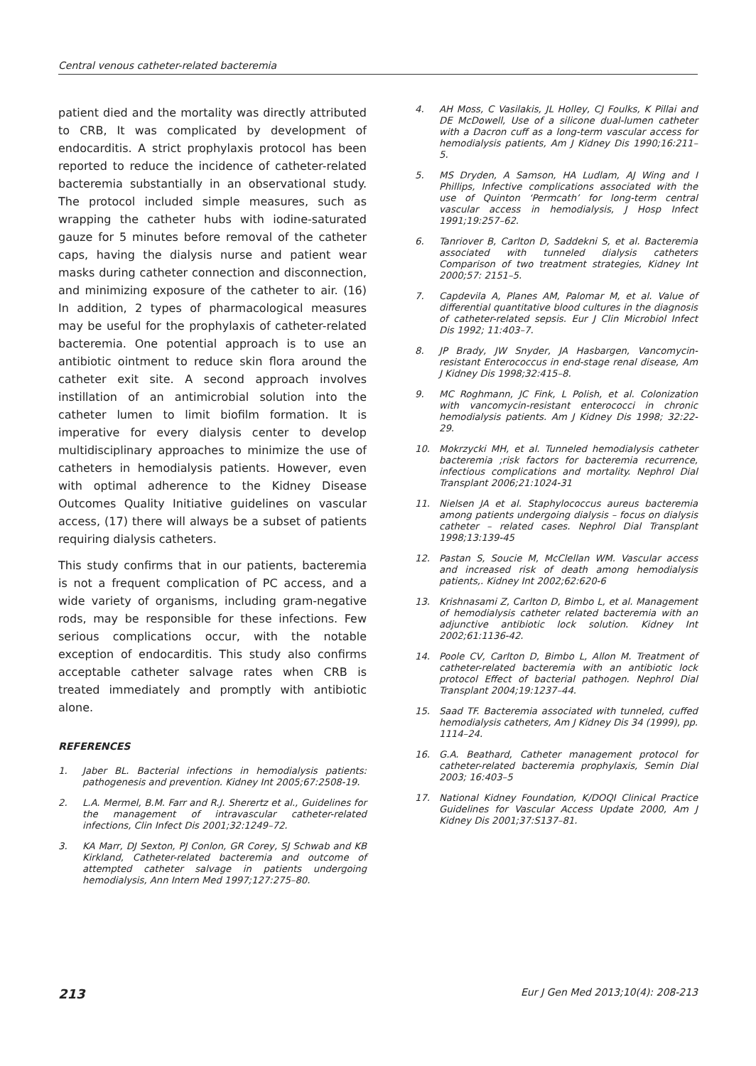Central venous catheter-related bacteremia
patient died and the mortality was directly attributed to CRB, It was complicated by development of endocarditis. A strict prophylaxis protocol has been reported to reduce the incidence of catheter-related bacteremia substantially in an observational study. The protocol included simple measures, such as wrapping the catheter hubs with iodine-saturated gauze for 5 minutes before removal of the catheter caps, having the dialysis nurse and patient wear masks during catheter connection and disconnection, and minimizing exposure of the catheter to air. (16) In addition, 2 types of pharmacological measures may be useful for the prophylaxis of catheter-related bacteremia. One potential approach is to use an antibiotic ointment to reduce skin flora around the catheter exit site. A second approach involves instillation of an antimicrobial solution into the catheter lumen to limit biofilm formation. It is imperative for every dialysis center to develop multidisciplinary approaches to minimize the use of catheters in hemodialysis patients. However, even with optimal adherence to the Kidney Disease Outcomes Quality Initiative guidelines on vascular access, (17) there will always be a subset of patients requiring dialysis catheters.
This study confirms that in our patients, bacteremia is not a frequent complication of PC access, and a wide variety of organisms, including gram-negative rods, may be responsible for these infections. Few serious complications occur, with the notable exception of endocarditis. This study also confirms acceptable catheter salvage rates when CRB is treated immediately and promptly with antibiotic alone.
REFERENCES
1. Jaber BL. Bacterial infections in hemodialysis patients: pathogenesis and prevention. Kidney Int 2005;67:2508-19.
2. L.A. Mermel, B.M. Farr and R.J. Sherertz et al., Guidelines for the management of intravascular catheter-related infections, Clin Infect Dis 2001;32:1249–72.
3. KA Marr, DJ Sexton, PJ Conlon, GR Corey, SJ Schwab and KB Kirkland, Catheter-related bacteremia and outcome of attempted catheter salvage in patients undergoing hemodialysis, Ann Intern Med 1997;127:275–80.
4. AH Moss, C Vasilakis, JL Holley, CJ Foulks, K Pillai and DE McDowell, Use of a silicone dual-lumen catheter with a Dacron cuff as a long-term vascular access for hemodialysis patients, Am J Kidney Dis 1990;16:211–5.
5. MS Dryden, A Samson, HA Ludlam, AJ Wing and I Phillips, Infective complications associated with the use of Quinton ‘Permcath’ for long-term central vascular access in hemodialysis, J Hosp Infect 1991;19:257–62.
6. Tanriover B, Carlton D, Saddekni S, et al. Bacteremia associated with tunneled dialysis catheters Comparison of two treatment strategies, Kidney Int 2000;57: 2151–5.
7. Capdevila A, Planes AM, Palomar M, et al. Value of differential quantitative blood cultures in the diagnosis of catheter-related sepsis. Eur J Clin Microbiol Infect Dis 1992; 11:403–7.
8. JP Brady, JW Snyder, JA Hasbargen, Vancomycin-resistant Enterococcus in end-stage renal disease, Am J Kidney Dis 1998;32:415–8.
9. MC Roghmann, JC Fink, L Polish, et al. Colonization with vancomycin-resistant enterococci in chronic hemodialysis patients. Am J Kidney Dis 1998; 32:22-29.
10. Mokrzycki MH, et al. Tunneled hemodialysis catheter bacteremia ;risk factors for bacteremia recurrence, infectious complications and mortality. Nephrol Dial Transplant 2006;21:1024-31
11. Nielsen JA et al. Staphylococcus aureus bacteremia among patients undergoing dialysis – focus on dialysis catheter – related cases. Nephrol Dial Transplant 1998;13:139-45
12. Pastan S, Soucie M, McClellan WM. Vascular access and increased risk of death among hemodialysis patients,. Kidney Int 2002;62:620-6
13. Krishnasami Z, Carlton D, Bimbo L, et al. Management of hemodialysis catheter related bacteremia with an adjunctive antibiotic lock solution. Kidney Int 2002;61:1136-42.
14. Poole CV, Carlton D, Bimbo L, Allon M. Treatment of catheter-related bacteremia with an antibiotic lock protocol Effect of bacterial pathogen. Nephrol Dial Transplant 2004;19:1237–44.
15. Saad TF. Bacteremia associated with tunneled, cuffed hemodialysis catheters, Am J Kidney Dis 34 (1999), pp. 1114–24.
16. G.A. Beathard, Catheter management protocol for catheter-related bacteremia prophylaxis, Semin Dial 2003; 16:403–5
17. National Kidney Foundation, K/DOQI Clinical Practice Guidelines for Vascular Access Update 2000, Am J Kidney Dis 2001;37:S137–81.
213 Eur J Gen Med 2013;10(4): 208-213